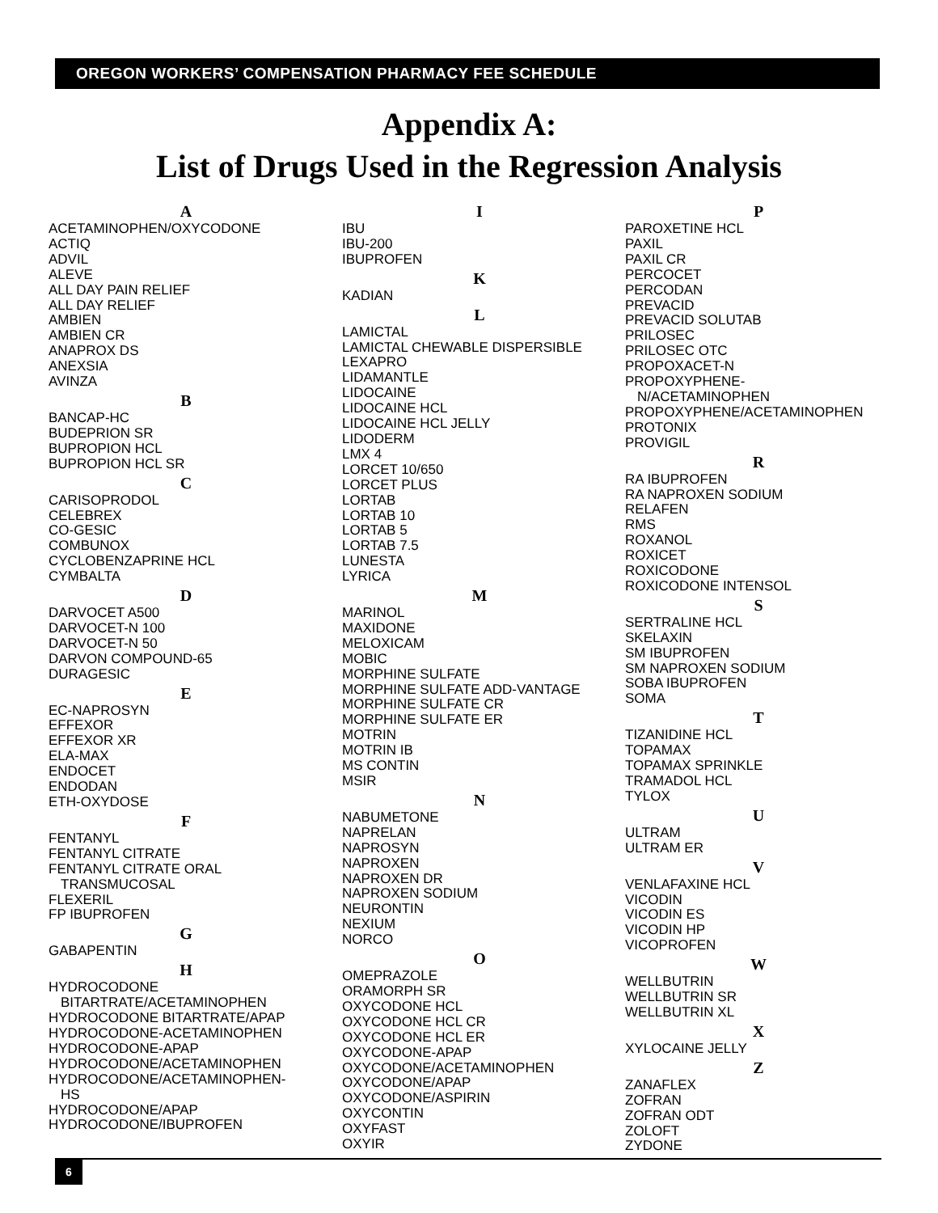OREGON WORKERS’ COMPENSATION PHARMACY FEE SCHEDULE
Appendix A:
List of Drugs Used in the Regression Analysis
A
ACETAMINOPHEN/OXYCODONE
ACTIQ
ADVIL
ALEVE
ALL DAY PAIN RELIEF
ALL DAY RELIEF
AMBIEN
AMBIEN CR
ANAPROX DS
ANEXSIA
AVINZA
B
BANCAP-HC
BUDEPRION SR
BUPROPION HCL
BUPROPION HCL SR
C
CARISOPRODOL
CELEBREX
CO-GESIC
COMBUNOX
CYCLOBENZAPRINE HCL
CYMBALTA
D
DARVOCET A500
DARVOCET-N 100
DARVOCET-N 50
DARVON COMPOUND-65
DURAGESIC
E
EC-NAPROSYN
EFFEXOR
EFFEXOR XR
ELA-MAX
ENDOCET
ENDODAN
ETH-OXYDOSE
F
FENTANYL
FENTANYL CITRATE
FENTANYL CITRATE ORAL
TRANSMUCOSAL
FLEXERIL
FP IBUPROFEN
G
GABAPENTIN
H
HYDROCODONE
BITARTRATE/ACETAMINOPHEN
HYDROCODONE BITARTRATE/APAP
HYDROCODONE-ACETAMINOPHEN
HYDROCODONE-APAP
HYDROCODONE/ACETAMINOPHEN
HYDROCODONE/ACETAMINOPHEN-
HS
HYDROCODONE/APAP
HYDROCODONE/IBUPROFEN
I
IBU
IBU-200
IBUPROFEN
K
KADIAN
L
LAMICTAL
LAMICTAL CHEWABLE DISPERSIBLE
LEXAPRO
LIDAMANTLE
LIDOCAINE
LIDOCAINE HCL
LIDOCAINE HCL JELLY
LIDODERM
LMX 4
LORCET 10/650
LORCET PLUS
LORTAB
LORTAB 10
LORTAB 5
LORTAB 7.5
LUNESTA
LYRICA
M
MARINOL
MAXIDONE
MELOXICAM
MOBIC
MORPHINE SULFATE
MORPHINE SULFATE ADD-VANTAGE
MORPHINE SULFATE CR
MORPHINE SULFATE ER
MOTRIN
MOTRIN IB
MS CONTIN
MSIR
N
NABUMETONE
NAPRELAN
NAPROSYN
NAPROXEN
NAPROXEN DR
NAPROXEN SODIUM
NEURONTIN
NEXIUM
NORCO
O
OMEPRAZOLE
ORAMORPH SR
OXYCODONE HCL
OXYCODONE HCL CR
OXYCODONE HCL ER
OXYCODONE-APAP
OXYCODONE/ACETAMINOPHEN
OXYCODONE/APAP
OXYCODONE/ASPIRIN
OXYCONTIN
OXYFAST
OXYIR
P
PAROXETINE HCL
PAXIL
PAXIL CR
PERCOCET
PERCODAN
PREVACID
PREVACID SOLUTAB
PRILOSEC
PRILOSEC OTC
PROPOXACET-N
PROPOXYPHENE-
N/ACETAMINOPHEN
PROPOXYPHENE/ACETAMINOPHEN
PROTONIX
PROVIGIL
R
RA IBUPROFEN
RA NAPROXEN SODIUM
RELAFEN
RMS
ROXANOL
ROXICET
ROXICODONE
ROXICODONE INTENSOL
S
SERTRALINE HCL
SKELAXIN
SM IBUPROFEN
SM NAPROXEN SODIUM
SOBA IBUPROFEN
SOMA
T
TIZANIDINE HCL
TOPAMAX
TOPAMAX SPRINKLE
TRAMADOL HCL
TYLOX
U
ULTRAM
ULTRAM ER
V
VENLAFAXINE HCL
VICODIN
VICODIN ES
VICODIN HP
VICOPROFEN
W
WELLBUTRIN
WELLBUTRIN SR
WELLBUTRIN XL
X
XYLOCAINE JELLY
Z
ZANAFLEX
ZOFRAN
ZOFRAN ODT
ZOLOFT
ZYDONE
6